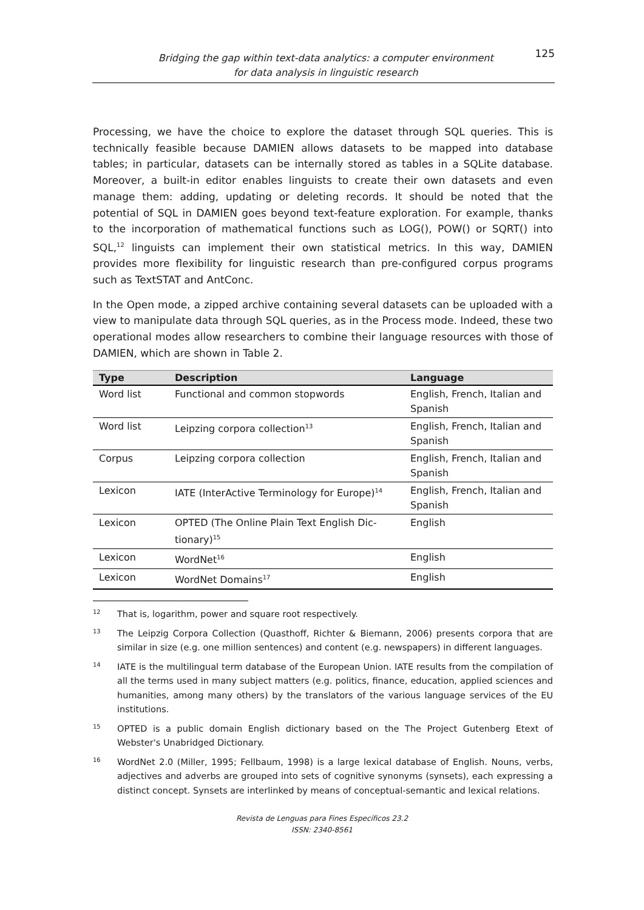Bridging the gap within text-data analytics: a computer environment
for data analysis in linguistic research
125
Processing, we have the choice to explore the dataset through SQL queries. This is technically feasible because DAMIEN allows datasets to be mapped into database tables; in particular, datasets can be internally stored as tables in a SQLite database. Moreover, a built-in editor enables linguists to create their own datasets and even manage them: adding, updating or deleting records. It should be noted that the potential of SQL in DAMIEN goes beyond text-feature exploration. For example, thanks to the incorporation of mathematical functions such as LOG(), POW() or SQRT() into SQL,<sup>12</sup> linguists can implement their own statistical metrics. In this way, DAMIEN provides more flexibility for linguistic research than pre-configured corpus programs such as TextSTAT and AntConc.
In the Open mode, a zipped archive containing several datasets can be uploaded with a view to manipulate data through SQL queries, as in the Process mode. Indeed, these two operational modes allow researchers to combine their language resources with those of DAMIEN, which are shown in Table 2.
| Type | Description | Language |
| --- | --- | --- |
| Word list | Functional and common stopwords | English, French, Italian and Spanish |
| Word list | Leipzing corpora collection<sup>13</sup> | English, French, Italian and Spanish |
| Corpus | Leipzing corpora collection | English, French, Italian and Spanish |
| Lexicon | IATE (InterActive Terminology for Europe)<sup>14</sup> | English, French, Italian and Spanish |
| Lexicon | OPTED (The Online Plain Text English Dic-tionary)<sup>15</sup> | English |
| Lexicon | WordNet<sup>16</sup> | English |
| Lexicon | WordNet Domains<sup>17</sup> | English |
12 That is, logarithm, power and square root respectively.
13 The Leipzig Corpora Collection (Quasthoff, Richter & Biemann, 2006) presents corpora that are similar in size (e.g. one million sentences) and content (e.g. newspapers) in different languages.
14 IATE is the multilingual term database of the European Union. IATE results from the compilation of all the terms used in many subject matters (e.g. politics, finance, education, applied sciences and humanities, among many others) by the translators of the various language services of the EU institutions.
15 OPTED is a public domain English dictionary based on the The Project Gutenberg Etext of Webster's Unabridged Dictionary.
16 WordNet 2.0 (Miller, 1995; Fellbaum, 1998) is a large lexical database of English. Nouns, verbs, adjectives and adverbs are grouped into sets of cognitive synonyms (synsets), each expressing a distinct concept. Synsets are interlinked by means of conceptual-semantic and lexical relations.
Revista de Lenguas para Fines Específicos 23.2
ISSN: 2340-8561